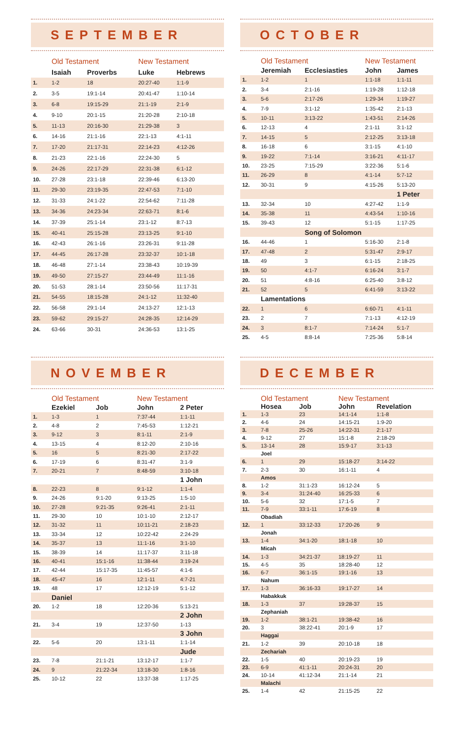SEPTEMBER
| | Old Testament | | New Testament | |
| | Isaiah | Proverbs | Luke | Hebrews |
| 1. | 1-2 | 18 | 20:27-40 | 1:1-9 |
| 2. | 3-5 | 19:1-14 | 20:41-47 | 1:10-14 |
| 3. | 6-8 | 19:15-29 | 21:1-19 | 2:1-9 |
| 4. | 9-10 | 20:1-15 | 21:20-28 | 2:10-18 |
| 5. | 11-13 | 20:16-30 | 21:29-38 | 3 |
| 6. | 14-16 | 21:1-16 | 22:1-13 | 4:1-11 |
| 7. | 17-20 | 21:17-31 | 22:14-23 | 4:12-26 |
| 8. | 21-23 | 22:1-16 | 22:24-30 | 5 |
| 9. | 24-26 | 22:17-29 | 22:31-38 | 6:1-12 |
| 10. | 27-28 | 23:1-18 | 22:39-46 | 6:13-20 |
| 11. | 29-30 | 23:19-35 | 22:47-53 | 7:1-10 |
| 12. | 31-33 | 24:1-22 | 22:54-62 | 7:11-28 |
| 13. | 34-36 | 24:23-34 | 22:63-71 | 8:1-6 |
| 14. | 37-39 | 25:1-14 | 23:1-12 | 8:7-13 |
| 15. | 40-41 | 25:15-28 | 23:13-25 | 9:1-10 |
| 16. | 42-43 | 26:1-16 | 23:26-31 | 9:11-28 |
| 17. | 44-45 | 26:17-28 | 23:32-37 | 10:1-18 |
| 18. | 46-48 | 27:1-14 | 23:38-43 | 10:19-39 |
| 19. | 49-50 | 27:15-27 | 23:44-49 | 11:1-16 |
| 20. | 51-53 | 28:1-14 | 23:50-56 | 11:17-31 |
| 21. | 54-55 | 18:15-28 | 24:1-12 | 11:32-40 |
| 22. | 56-58 | 29:1-14 | 24:13-27 | 12:1-13 |
| 23. | 59-62 | 29:15-27 | 24:28-35 | 12:14-29 |
| 24. | 63-66 | 30-31 | 24:36-53 | 13:1-25 |
OCTOBER
| | Old Testament | | New Testament | |
| | Jeremiah | Ecclesiasties | John | James |
| 1. | 1-2 | 1 | 1:1-18 | 1:1-11 |
| 2. | 3-4 | 2:1-16 | 1:19-28 | 1:12-18 |
| 3. | 5-6 | 2:17-26 | 1:29-34 | 1:19-27 |
| 4. | 7-9 | 3:1-12 | 1:35-42 | 2:1-13 |
| 5. | 10-11 | 3:13-22 | 1:43-51 | 2:14-26 |
| 6. | 12-13 | 4 | 2:1-11 | 3:1-12 |
| 7. | 14-15 | 5 | 2:12-25 | 3:13-18 |
| 8. | 16-18 | 6 | 3:1-15 | 4:1-10 |
| 9. | 19-22 | 7:1-14 | 3:16-21 | 4:11-17 |
| 10. | 23-25 | 7:15-29 | 3:22-36 | 5:1-6 |
| 11. | 26-29 | 8 | 4:1-14 | 5:7-12 |
| 12. | 30-31 | 9 | 4:15-26 | 5:13-20 |
| | | | | 1 Peter |
| 13. | 32-34 | 10 | 4:27-42 | 1:1-9 |
| 14. | 35-38 | 11 | 4:43-54 | 1:10-16 |
| 15. | 39-43 | 12 | 5:1-15 | 1:17-25 |
| | | Song of Solomon | | |
| 16. | 44-46 | 1 | 5:16-30 | 2:1-8 |
| 17. | 47-48 | 2 | 5:31-47 | 2:9-17 |
| 18. | 49 | 3 | 6:1-15 | 2:18-25 |
| 19. | 50 | 4:1-7 | 6:16-24 | 3:1-7 |
| 20. | 51 | 4:8-16 | 6:25-40 | 3:8-12 |
| 21. | 52 | 5 | 6:41-59 | 3:13-22 |
| | Lamentations | | | |
| 22. | 1 | 6 | 6:60-71 | 4:1-11 |
| 23. | 2 | 7 | 7:1-13 | 4:12-19 |
| 24. | 3 | 8:1-7 | 7:14-24 | 5:1-7 |
| 25. | 4-5 | 8:8-14 | 7:25-36 | 5:8-14 |
NOVEMBER
| | Old Testament | | New Testament | |
| | Ezekiel | Job | John | 2 Peter |
| 1. | 1-3 | 1 | 7:37-44 | 1:1-11 |
| 2. | 4-8 | 2 | 7:45-53 | 1:12-21 |
| 3. | 9-12 | 3 | 8:1-11 | 2:1-9 |
| 4. | 13-15 | 4 | 8:12-20 | 2:10-16 |
| 5. | 16 | 5 | 8:21-30 | 2:17-22 |
| 6. | 17-19 | 6 | 8:31-47 | 3:1-9 |
| 7. | 20-21 | 7 | 8:48-59 | 3:10-18 |
| | | | | 1 John |
| 8. | 22-23 | 8 | 9:1-12 | 1:1-4 |
| 9. | 24-26 | 9:1-20 | 9:13-25 | 1:5-10 |
| 10. | 27-28 | 9:21-35 | 9:26-41 | 2:1-11 |
| 11. | 29-30 | 10 | 10:1-10 | 2:12-17 |
| 12. | 31-32 | 11 | 10:11-21 | 2:18-23 |
| 13. | 33-34 | 12 | 10:22-42 | 2:24-29 |
| 14. | 35-37 | 13 | 11:1-16 | 3:1-10 |
| 15. | 38-39 | 14 | 11:17-37 | 3:11-18 |
| 16. | 40-41 | 15:1-16 | 11:38-44 | 3:19-24 |
| 17. | 42-44 | 15:17-35 | 11:45-57 | 4:1-6 |
| 18. | 45-47 | 16 | 12:1-11 | 4:7-21 |
| 19. | 48 | 17 | 12:12-19 | 5:1-12 |
| | Daniel | | | |
| 20. | 1-2 | 18 | 12:20-36 | 5:13-21 |
| | | | | 2 John |
| 21. | 3-4 | 19 | 12:37-50 | 1-13 |
| | | | | 3 John |
| 22. | 5-6 | 20 | 13:1-11 | 1:1-14 |
| | | | | Jude |
| 23. | 7-8 | 21:1-21 | 13:12-17 | 1:1-7 |
| 24. | 9 | 21:22-34 | 13:18-30 | 1:8-16 |
| 25. | 10-12 | 22 | 13:37-38 | 1:17-25 |
DECEMBER
| | Old Testament | | New Testament | |
| | Hosea | Job | John | Revelation |
| 1. | 1-3 | 23 | 14:1-14 | 1:1-8 |
| 2. | 4-6 | 24 | 14:15-21 | 1:9-20 |
| 3. | 7-8 | 25-26 | 14:22-31 | 2:1-17 |
| 4. | 9-12 | 27 | 15:1-8 | 2:18-29 |
| 5. | 13-14 | 28 | 15:9-17 | 3:1-13 |
| | Joel | | | |
| 6. | 1 | 29 | 15:18-27 | 3:14-22 |
| 7. | 2-3 | 30 | 16:1-11 | 4 |
| | Amos | | | |
| 8. | 1-2 | 31:1-23 | 16:12-24 | 5 |
| 9. | 3-4 | 31:24-40 | 16:25-33 | 6 |
| 10. | 5-6 | 32 | 17:1-5 | 7 |
| 11. | 7-9 | 33:1-11 | 17:6-19 | 8 |
| | Obadiah | | | |
| 12. | 1 | 33:12-33 | 17:20-26 | 9 |
| | Jonah | | | |
| 13. | 1-4 | 34:1-20 | 18:1-18 | 10 |
| | Micah | | | |
| 14. | 1-3 | 34:21-37 | 18:19-27 | 11 |
| 15. | 4-5 | 35 | 18:28-40 | 12 |
| 16. | 6-7 | 36:1-15 | 19:1-16 | 13 |
| | Nahum | | | |
| 17. | 1-3 | 36:16-33 | 19:17-27 | 14 |
| | Habakkuk | | | |
| 18. | 1-3 | 37 | 19:28-37 | 15 |
| | Zephaniah | | | |
| 19. | 1-2 | 38:1-21 | 19:38-42 | 16 |
| 20. | 3 | 38:22-41 | 20:1-9 | 17 |
| | Haggai | | | |
| 21. | 1-2 | 39 | 20:10-18 | 18 |
| | Zechariah | | | |
| 22. | 1-5 | 40 | 20:19-23 | 19 |
| 23. | 6-9 | 41:1-11 | 20:24-31 | 20 |
| 24. | 10-14 | 41:12-34 | 21:1-14 | 21 |
| | Malachi | | | |
| 25. | 1-4 | 42 | 21:15-25 | 22 |